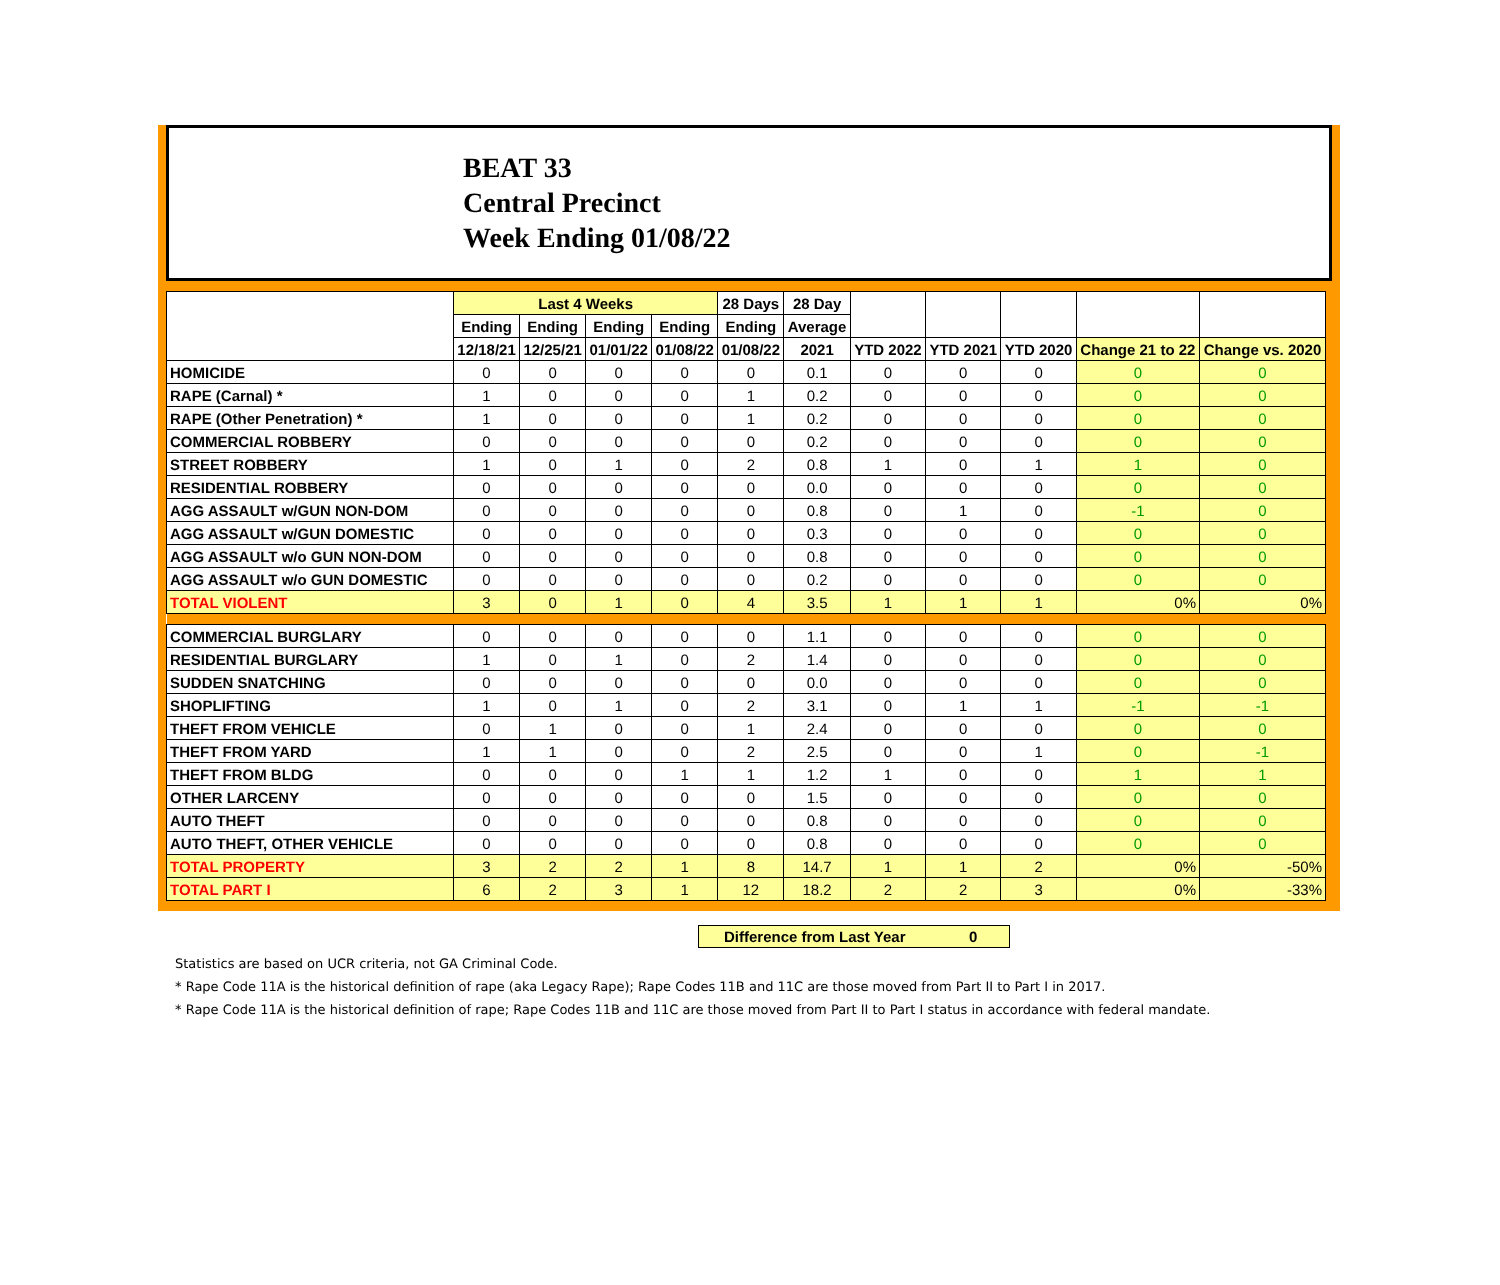BEAT 33
Central Precinct
Week Ending 01/08/22
| | Last 4 Weeks | | | | 28 Days | 28 Day | | | | | |
| --- | --- | --- | --- | --- | --- | --- | --- | --- | --- | --- | --- |
| | Ending | Ending | Ending | Ending | Ending | Average | | | | | |
| | 12/18/21 | 12/25/21 | 01/01/22 | 01/08/22 | 01/08/22 | 2021 | YTD 2022 | YTD 2021 | YTD 2020 | Change 21 to 22 | Change vs. 2020 |
| HOMICIDE | 0 | 0 | 0 | 0 | 0 | 0.1 | 0 | 0 | 0 | 0 | 0 |
| RAPE (Carnal) * | 1 | 0 | 0 | 0 | 1 | 0.2 | 0 | 0 | 0 | 0 | 0 |
| RAPE (Other Penetration) * | 1 | 0 | 0 | 0 | 1 | 0.2 | 0 | 0 | 0 | 0 | 0 |
| COMMERCIAL ROBBERY | 0 | 0 | 0 | 0 | 0 | 0.2 | 0 | 0 | 0 | 0 | 0 |
| STREET ROBBERY | 1 | 0 | 1 | 0 | 2 | 0.8 | 1 | 0 | 1 | 1 | 0 |
| RESIDENTIAL ROBBERY | 0 | 0 | 0 | 0 | 0 | 0.0 | 0 | 0 | 0 | 0 | 0 |
| AGG ASSAULT w/GUN NON-DOM | 0 | 0 | 0 | 0 | 0 | 0.8 | 0 | 1 | 0 | -1 | 0 |
| AGG ASSAULT w/GUN DOMESTIC | 0 | 0 | 0 | 0 | 0 | 0.3 | 0 | 0 | 0 | 0 | 0 |
| AGG ASSAULT w/o GUN NON-DOM | 0 | 0 | 0 | 0 | 0 | 0.8 | 0 | 0 | 0 | 0 | 0 |
| AGG ASSAULT w/o GUN DOMESTIC | 0 | 0 | 0 | 0 | 0 | 0.2 | 0 | 0 | 0 | 0 | 0 |
| TOTAL VIOLENT | 3 | 0 | 1 | 0 | 4 | 3.5 | 1 | 1 | 1 | 0% | 0% |
| COMMERCIAL BURGLARY | 0 | 0 | 0 | 0 | 0 | 1.1 | 0 | 0 | 0 | 0 | 0 |
| RESIDENTIAL BURGLARY | 1 | 0 | 1 | 0 | 2 | 1.4 | 0 | 0 | 0 | 0 | 0 |
| SUDDEN SNATCHING | 0 | 0 | 0 | 0 | 0 | 0.0 | 0 | 0 | 0 | 0 | 0 |
| SHOPLIFTING | 1 | 0 | 1 | 0 | 2 | 3.1 | 0 | 1 | 1 | -1 | -1 |
| THEFT FROM VEHICLE | 0 | 1 | 0 | 0 | 1 | 2.4 | 0 | 0 | 0 | 0 | 0 |
| THEFT FROM YARD | 1 | 1 | 0 | 0 | 2 | 2.5 | 0 | 0 | 1 | 0 | -1 |
| THEFT FROM BLDG | 0 | 0 | 0 | 1 | 1 | 1.2 | 1 | 0 | 0 | 1 | 1 |
| OTHER LARCENY | 0 | 0 | 0 | 0 | 0 | 1.5 | 0 | 0 | 0 | 0 | 0 |
| AUTO THEFT | 0 | 0 | 0 | 0 | 0 | 0.8 | 0 | 0 | 0 | 0 | 0 |
| AUTO THEFT, OTHER VEHICLE | 0 | 0 | 0 | 0 | 0 | 0.8 | 0 | 0 | 0 | 0 | 0 |
| TOTAL PROPERTY | 3 | 2 | 2 | 1 | 8 | 14.7 | 1 | 1 | 2 | 0% | -50% |
| TOTAL PART I | 6 | 2 | 3 | 1 | 12 | 18.2 | 2 | 2 | 3 | 0% | -33% |
Difference from Last Year 0
Statistics are based on UCR criteria, not GA Criminal Code.
* Rape Code 11A is the historical definition of rape (aka Legacy Rape); Rape Codes 11B and 11C are those moved from Part II to Part I in 2017.
* Rape Code 11A is the historical definition of rape; Rape Codes 11B and 11C are those moved from Part II to Part I status in accordance with federal mandate.